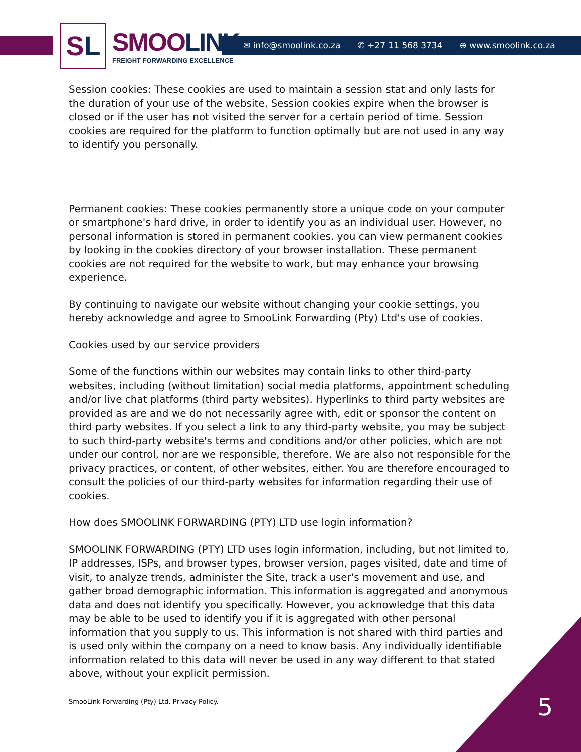S L
SMOOLINK
FREIGHT FORWARDING EXCELLENCE
✉ info@smoolink.co.za ✆ +27 11 568 3734 ⊕ www.smoolink.co.za
Session cookies: These cookies are used to maintain a session stat and only lasts for the duration of your use of the website. Session cookies expire when the browser is closed or if the user has not visited the server for a certain period of time. Session cookies are required for the platform to function optimally but are not used in any way to identify you personally.
Permanent cookies: These cookies permanently store a unique code on your computer or smartphone's hard drive, in order to identify you as an individual user. However, no personal information is stored in permanent cookies. you can view permanent cookies by looking in the cookies directory of your browser installation. These permanent cookies are not required for the website to work, but may enhance your browsing experience.
By continuing to navigate our website without changing your cookie settings, you hereby acknowledge and agree to SmooLink Forwarding (Pty) Ltd's use of cookies.
Cookies used by our service providers
Some of the functions within our websites may contain links to other third-party websites, including (without limitation) social media platforms, appointment scheduling and/or live chat platforms (third party websites). Hyperlinks to third party websites are provided as are and we do not necessarily agree with, edit or sponsor the content on third party websites. If you select a link to any third-party website, you may be subject to such third-party website's terms and conditions and/or other policies, which are not under our control, nor are we responsible, therefore. We are also not responsible for the privacy practices, or content, of other websites, either. You are therefore encouraged to consult the policies of our third-party websites for information regarding their use of cookies.
How does SMOOLINK FORWARDING (PTY) LTD use login information?
SMOOLINK FORWARDING (PTY) LTD uses login information, including, but not limited to, IP addresses, ISPs, and browser types, browser version, pages visited, date and time of visit, to analyze trends, administer the Site, track a user's movement and use, and gather broad demographic information. This information is aggregated and anonymous data and does not identify you specifically. However, you acknowledge that this data may be able to be used to identify you if it is aggregated with other personal information that you supply to us. This information is not shared with third parties and is used only within the company on a need to know basis. Any individually identifiable information related to this data will never be used in any way different to that stated above, without your explicit permission.
SmooLink Forwarding (Pty) Ltd. Privacy Policy.
5